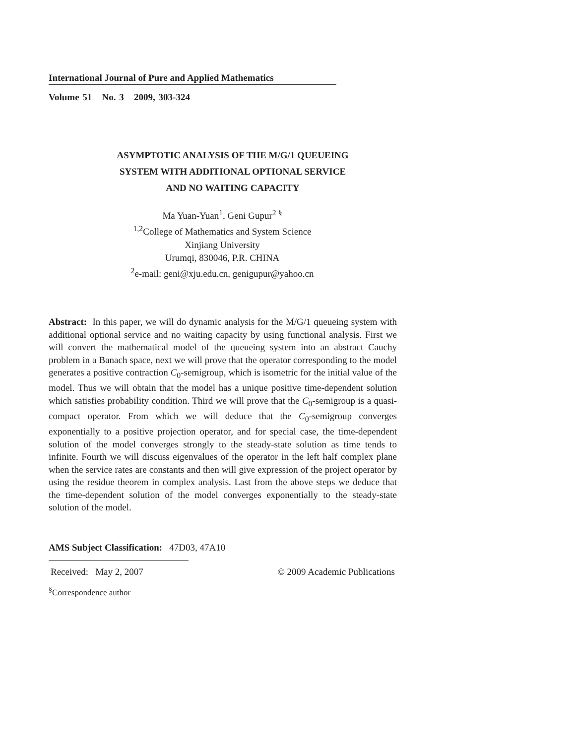International Journal of Pure and Applied Mathematics
Volume 51 No. 3 2009, 303-324
ASYMPTOTIC ANALYSIS OF THE M/G/1 QUEUEING
SYSTEM WITH ADDITIONAL OPTIONAL SERVICE
AND NO WAITING CAPACITY
Ma Yuan-Yuan<sup>1</sup>, Geni Gupur<sup>2 §</sup>
<sup>1,2</sup>College of Mathematics and System Science
Xinjiang University
Urumqi, 830046, P.R. CHINA
<sup>2</sup> e-mail: geni@xju.edu.cn, genigupur@yahoo.cn
Abstract: In this paper, we will do dynamic analysis for the M/G/1 queueing system with additional optional service and no waiting capacity by using functional analysis. First we will convert the mathematical model of the queueing system into an abstract Cauchy problem in a Banach space, next we will prove that the operator corresponding to the model generates a positive contraction C<sub>0</sub>-semigroup, which is isometric for the initial value of the model. Thus we will obtain that the model has a unique positive time-dependent solution which satisfies probability condition. Third we will prove that the C<sub>0</sub>-semigroup is a quasi-compact operator. From which we will deduce that the C<sub>0</sub>-semigroup converges exponentially to a positive projection operator, and for special case, the time-dependent solution of the model converges strongly to the steady-state solution as time tends to infinite. Fourth we will discuss eigenvalues of the operator in the left half complex plane when the service rates are constants and then will give expression of the project operator by using the residue theorem in complex analysis. Last from the above steps we deduce that the time-dependent solution of the model converges exponentially to the steady-state solution of the model.
AMS Subject Classification: 47D03, 47A10
Received: May 2, 2007 © 2009 Academic Publications
<sup>§</sup> Correspondence author